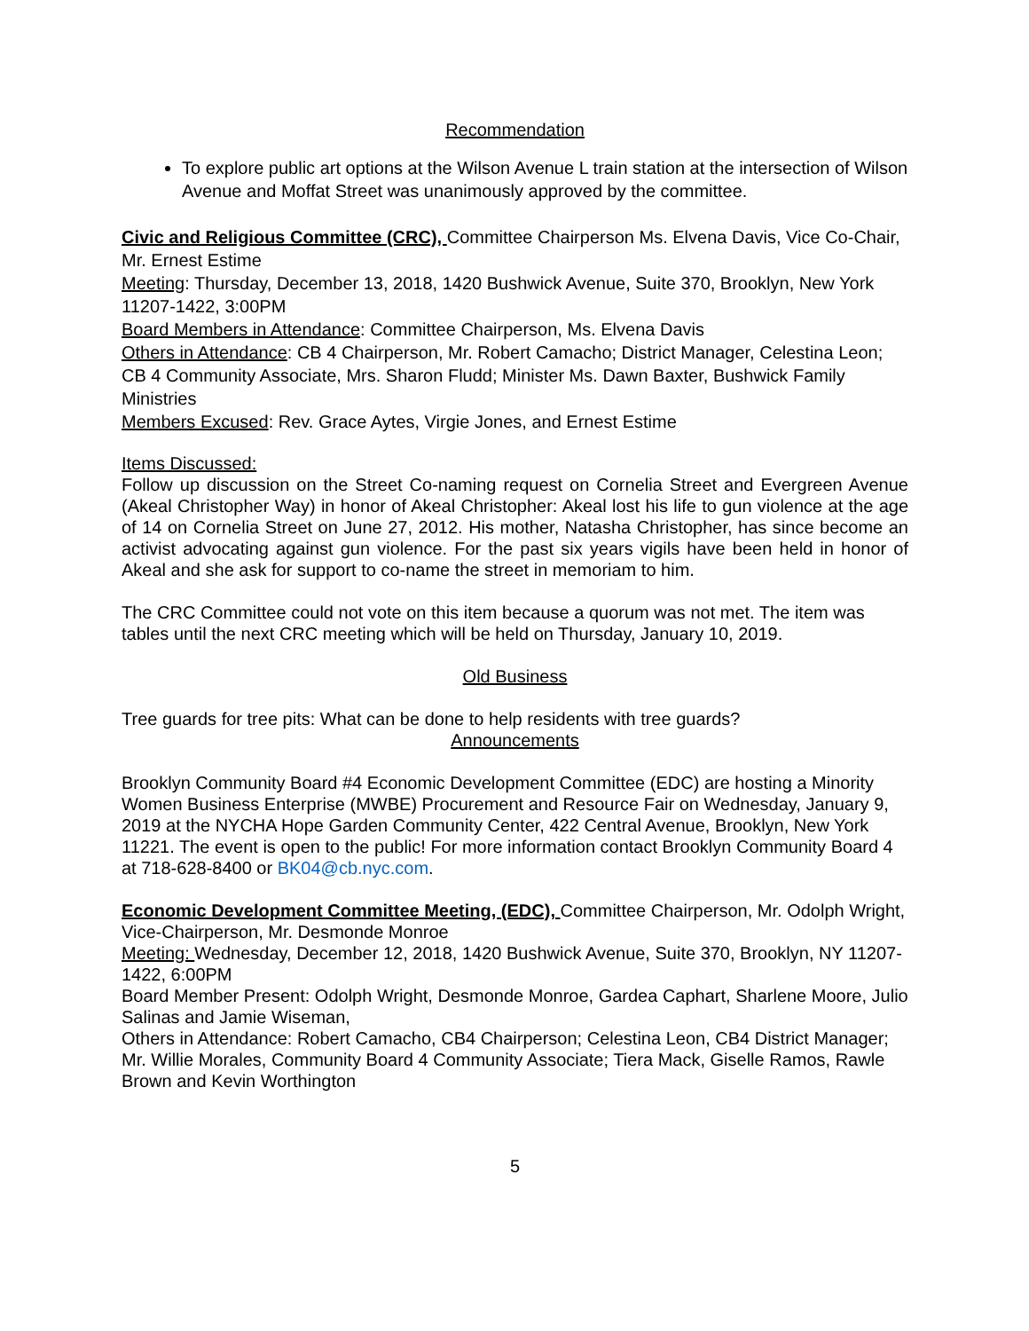Recommendation
To explore public art options at the Wilson Avenue L train station at the intersection of Wilson Avenue and Moffat Street was unanimously approved by the committee.
Civic and Religious Committee (CRC), Committee Chairperson Ms. Elvena Davis, Vice Co-Chair, Mr. Ernest Estime
Meeting: Thursday, December 13, 2018, 1420 Bushwick Avenue, Suite 370, Brooklyn, New York 11207-1422, 3:00PM
Board Members in Attendance: Committee Chairperson, Ms. Elvena Davis
Others in Attendance: CB 4 Chairperson, Mr. Robert Camacho; District Manager, Celestina Leon; CB 4 Community Associate, Mrs. Sharon Fludd; Minister Ms. Dawn Baxter, Bushwick Family Ministries
Members Excused: Rev. Grace Aytes, Virgie Jones, and Ernest Estime
Items Discussed:
Follow up discussion on the Street Co-naming request on Cornelia Street and Evergreen Avenue (Akeal Christopher Way) in honor of Akeal Christopher: Akeal lost his life to gun violence at the age of 14 on Cornelia Street on June 27, 2012. His mother, Natasha Christopher, has since become an activist advocating against gun violence. For the past six years vigils have been held in honor of Akeal and she ask for support to co-name the street in memoriam to him.
The CRC Committee could not vote on this item because a quorum was not met. The item was tables until the next CRC meeting which will be held on Thursday, January 10, 2019.
Old Business
Tree guards for tree pits: What can be done to help residents with tree guards?
Announcements
Brooklyn Community Board #4 Economic Development Committee (EDC) are hosting a Minority Women Business Enterprise (MWBE) Procurement and Resource Fair on Wednesday, January 9, 2019 at the NYCHA Hope Garden Community Center, 422 Central Avenue, Brooklyn, New York 11221. The event is open to the public! For more information contact Brooklyn Community Board 4 at 718-628-8400 or BK04@cb.nyc.com.
Economic Development Committee Meeting, (EDC), Committee Chairperson, Mr. Odolph Wright, Vice-Chairperson, Mr. Desmonde Monroe
Meeting: Wednesday, December 12, 2018, 1420 Bushwick Avenue, Suite 370, Brooklyn, NY 11207-1422, 6:00PM
Board Member Present: Odolph Wright, Desmonde Monroe, Gardea Caphart, Sharlene Moore, Julio Salinas and Jamie Wiseman,
Others in Attendance: Robert Camacho, CB4 Chairperson; Celestina Leon, CB4 District Manager; Mr. Willie Morales, Community Board 4 Community Associate; Tiera Mack, Giselle Ramos, Rawle Brown and Kevin Worthington
5